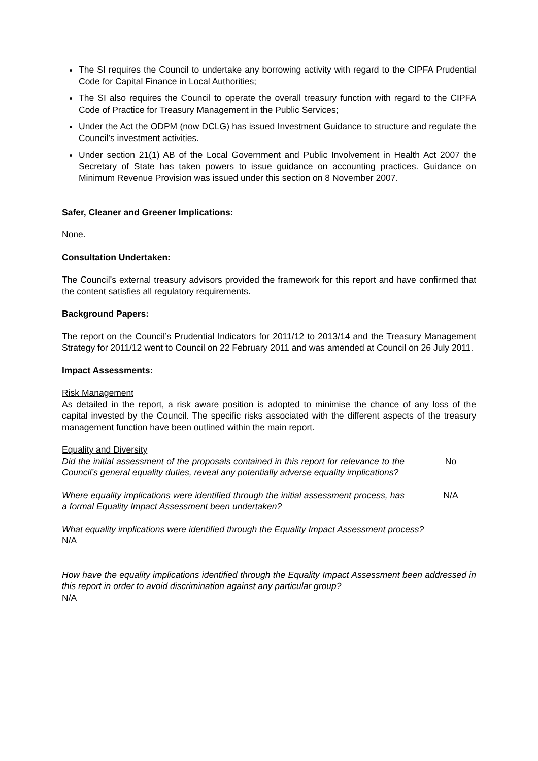The SI requires the Council to undertake any borrowing activity with regard to the CIPFA Prudential Code for Capital Finance in Local Authorities;
The SI also requires the Council to operate the overall treasury function with regard to the CIPFA Code of Practice for Treasury Management in the Public Services;
Under the Act the ODPM (now DCLG) has issued Investment Guidance to structure and regulate the Council’s investment activities.
Under section 21(1) AB of the Local Government and Public Involvement in Health Act 2007 the Secretary of State has taken powers to issue guidance on accounting practices. Guidance on Minimum Revenue Provision was issued under this section on 8 November 2007.
Safer, Cleaner and Greener Implications:
None.
Consultation Undertaken:
The Council’s external treasury advisors provided the framework for this report and have confirmed that the content satisfies all regulatory requirements.
Background Papers:
The report on the Council’s Prudential Indicators for 2011/12 to 2013/14 and the Treasury Management Strategy for 2011/12 went to Council on 22 February 2011 and was amended at Council on 26 July 2011.
Impact Assessments:
Risk Management
As detailed in the report, a risk aware position is adopted to minimise the chance of any loss of the capital invested by the Council. The specific risks associated with the different aspects of the treasury management function have been outlined within the main report.
Equality and Diversity
Did the initial assessment of the proposals contained in this report for relevance to the Council’s general equality duties, reveal any potentially adverse equality implications? No
Where equality implications were identified through the initial assessment process, has a formal Equality Impact Assessment been undertaken? N/A
What equality implications were identified through the Equality Impact Assessment process?
N/A
How have the equality implications identified through the Equality Impact Assessment been addressed in this report in order to avoid discrimination against any particular group?
N/A